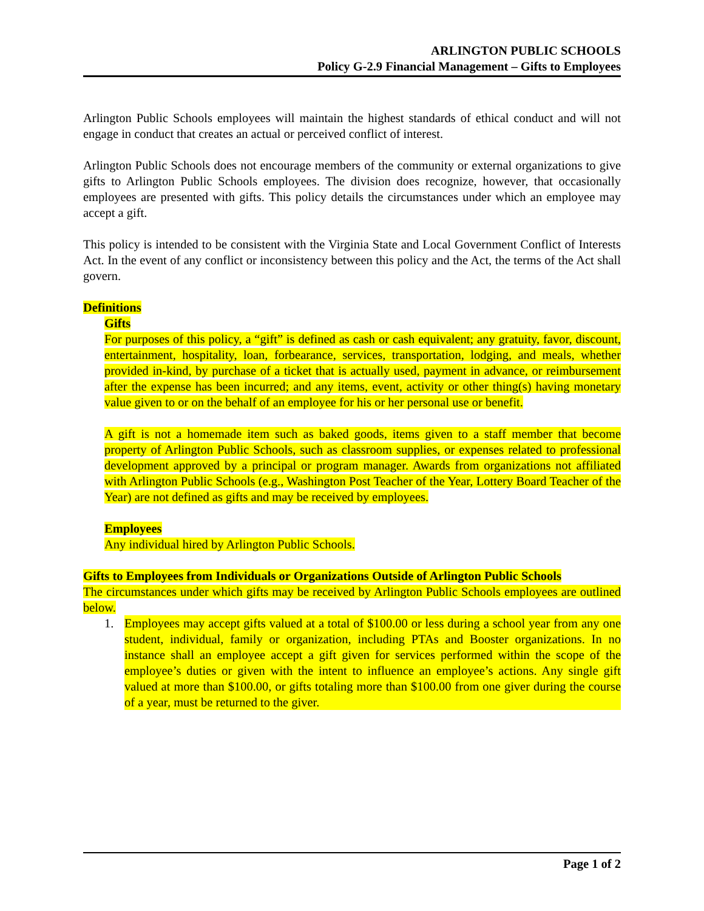ARLINGTON PUBLIC SCHOOLS
Policy G-2.9 Financial Management – Gifts to Employees
Arlington Public Schools employees will maintain the highest standards of ethical conduct and will not engage in conduct that creates an actual or perceived conflict of interest.
Arlington Public Schools does not encourage members of the community or external organizations to give gifts to Arlington Public Schools employees. The division does recognize, however, that occasionally employees are presented with gifts. This policy details the circumstances under which an employee may accept a gift.
This policy is intended to be consistent with the Virginia State and Local Government Conflict of Interests Act. In the event of any conflict or inconsistency between this policy and the Act, the terms of the Act shall govern.
Definitions
Gifts
For purposes of this policy, a “gift” is defined as cash or cash equivalent; any gratuity, favor, discount, entertainment, hospitality, loan, forbearance, services, transportation, lodging, and meals, whether provided in-kind, by purchase of a ticket that is actually used, payment in advance, or reimbursement after the expense has been incurred; and any items, event, activity or other thing(s) having monetary value given to or on the behalf of an employee for his or her personal use or benefit.
A gift is not a homemade item such as baked goods, items given to a staff member that become property of Arlington Public Schools, such as classroom supplies, or expenses related to professional development approved by a principal or program manager. Awards from organizations not affiliated with Arlington Public Schools (e.g., Washington Post Teacher of the Year, Lottery Board Teacher of the Year) are not defined as gifts and may be received by employees.
Employees
Any individual hired by Arlington Public Schools.
Gifts to Employees from Individuals or Organizations Outside of Arlington Public Schools
The circumstances under which gifts may be received by Arlington Public Schools employees are outlined below.
1. Employees may accept gifts valued at a total of $100.00 or less during a school year from any one student, individual, family or organization, including PTAs and Booster organizations. In no instance shall an employee accept a gift given for services performed within the scope of the employee’s duties or given with the intent to influence an employee’s actions. Any single gift valued at more than $100.00, or gifts totaling more than $100.00 from one giver during the course of a year, must be returned to the giver.
Page 1 of 2